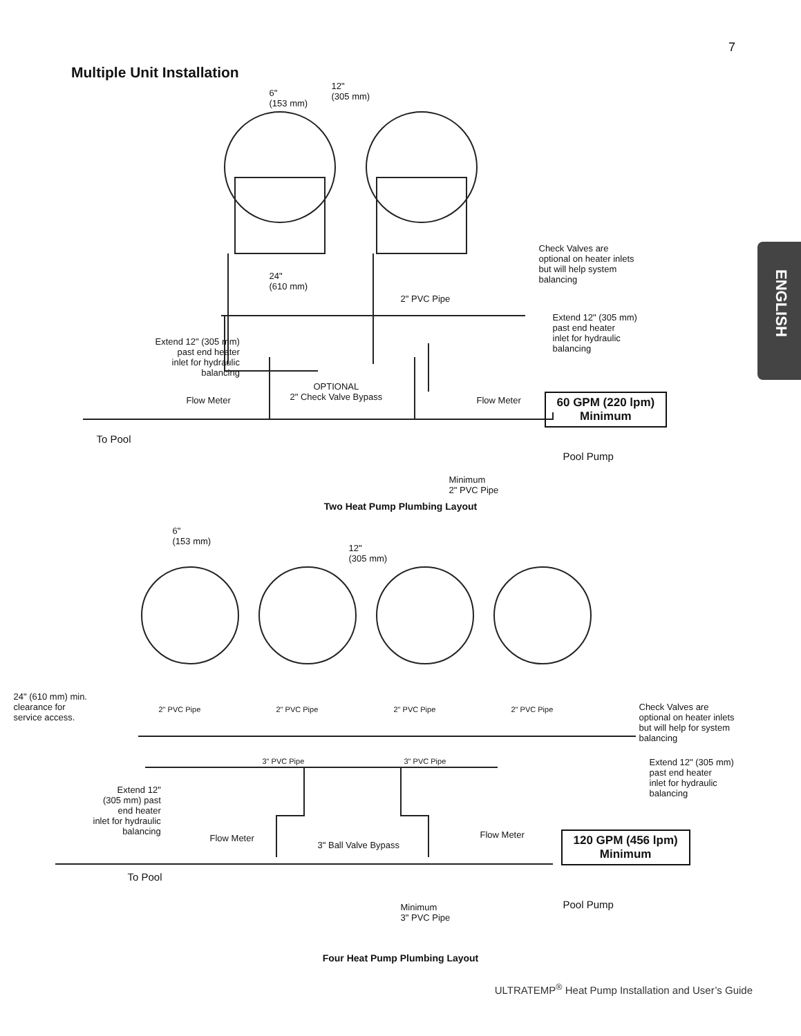7
Multiple Unit Installation
ENGLISH
6"
(153 mm)
12"
(305 mm)
24"
(610 mm)
2" PVC Pipe
Check Valves are
optional on heater inlets
but will help system
balancing
Extend 12" (305 mm)
past end heater
inlet for hydraulic
balancing
Extend 12" (305 mm)
past end heater
inlet for hydraulic
balancing
OPTIONAL
2" Check Valve Bypass
Flow Meter Flow Meter
60 GPM (220 lpm)
Minimum
To Pool
Pool Pump
Minimum
2" PVC Pipe
Two Heat Pump Plumbing Layout
6"
(153 mm)
12"
(305 mm)
24" (610 mm) min.
clearance for
service access.
2" PVC Pipe 2" PVC Pipe 2" PVC Pipe 2" PVC Pipe
Check Valves are
optional on heater inlets
but will help for system
balancing
3" PVC Pipe 3" PVC Pipe
Extend 12" (305 mm)
past end heater
inlet for hydraulic
balancing
Extend 12"
(305 mm) past
end heater
inlet for hydraulic
balancing
Flow Meter
3" Ball Valve Bypass
Flow Meter
120 GPM (456 lpm)
Minimum
To Pool
Pool Pump
Minimum
3" PVC Pipe
Four Heat Pump Plumbing Layout
ULTRATEMP<sup>®</sup> Heat Pump Installation and User’s Guide